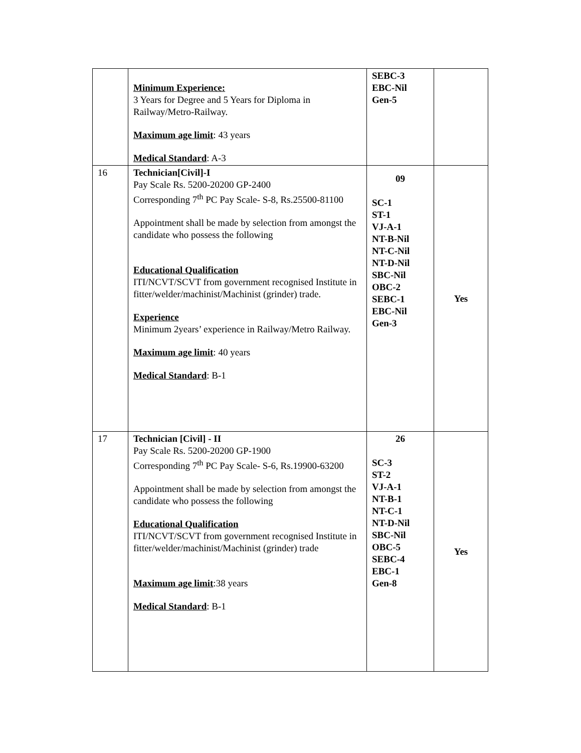| | Minimum Experience: 3 Years for Degree and 5 Years for Diploma in Railway/Metro-Railway. Maximum age limit : 43 years Medical Standard : A-3 | SEBC-3 EBC-Nil Gen-5 | |
| 16 | Technician[Civil]-I Pay Scale Rs. 5200-20200 GP-2400 Corresponding 7<sup>th</sup> PC Pay Scale- S-8, Rs.25500-81100 Appointment shall be made by selection from amongst the candidate who possess the following Educational Qualification ITI/NCVT/SCVT from government recognised Institute in fitter/welder/machinist/Machinist (grinder) trade. Experience Minimum 2years’ experience in Railway/Metro Railway. Maximum age limit : 40 years Medical Standard : B-1 | 09 SC-1 ST-1 VJ-A-1 NT-B-Nil NT-C-Nil NT-D-Nil SBC-Nil OBC-2 SEBC-1 EBC-Nil Gen-3 | Yes |
| 17 | Technician [Civil] - II Pay Scale Rs. 5200-20200 GP-1900 Corresponding 7<sup>th</sup> PC Pay Scale- S-6, Rs.19900-63200 Appointment shall be made by selection from amongst the candidate who possess the following Educational Qualification ITI/NCVT/SCVT from government recognised Institute in fitter/welder/machinist/Machinist (grinder) trade Maximum age limit :38 years Medical Standard : B-1 | 26 SC-3 ST-2 VJ-A-1 NT-B-1 NT-C-1 NT-D-Nil SBC-Nil OBC-5 SEBC-4 EBC-1 Gen-8 | Yes |